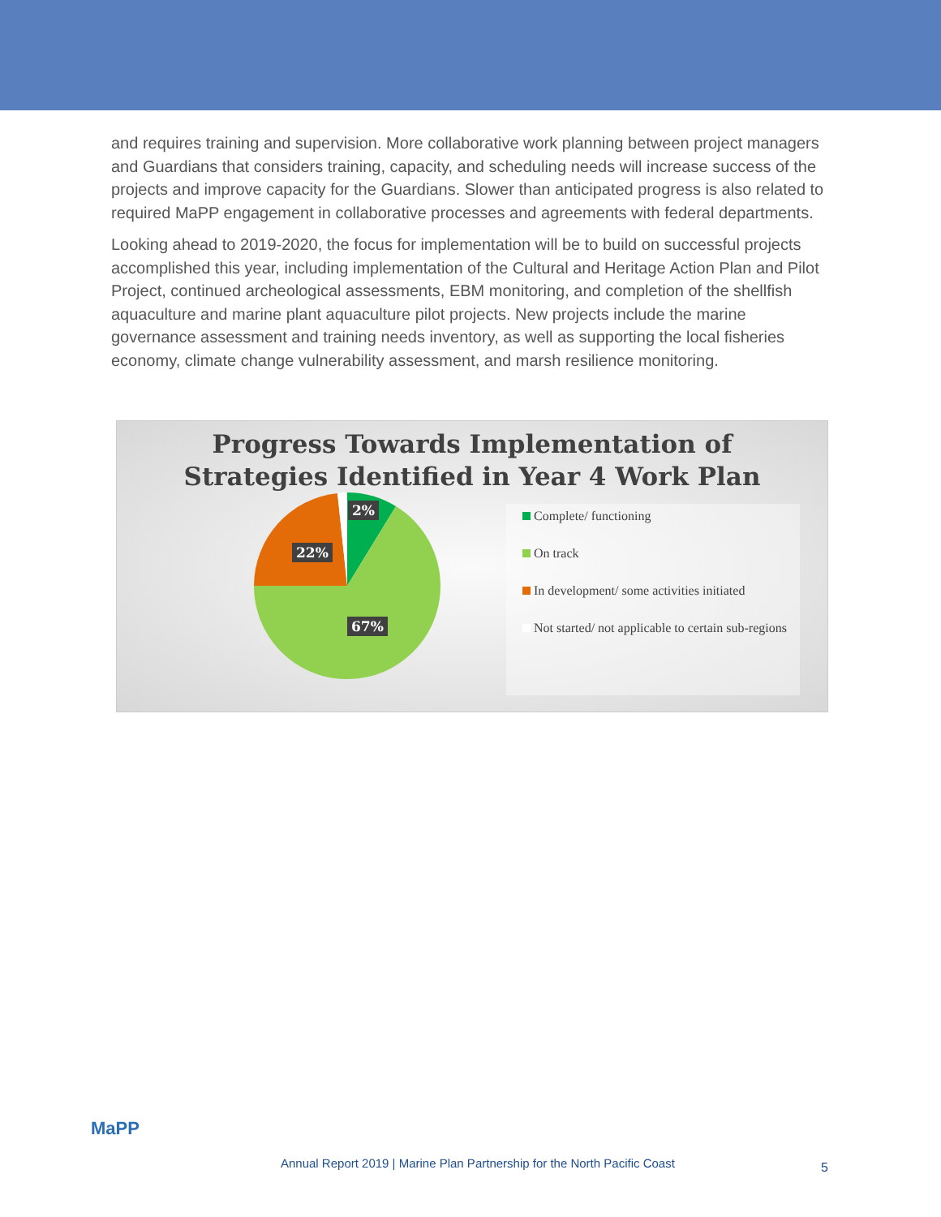and requires training and supervision. More collaborative work planning between project managers and Guardians that considers training, capacity, and scheduling needs will increase success of the projects and improve capacity for the Guardians. Slower than anticipated progress is also related to required MaPP engagement in collaborative processes and agreements with federal departments.
Looking ahead to 2019-2020, the focus for implementation will be to build on successful projects accomplished this year, including implementation of the Cultural and Heritage Action Plan and Pilot Project, continued archeological assessments, EBM monitoring, and completion of the shellfish aquaculture and marine plant aquaculture pilot projects. New projects include the marine governance assessment and training needs inventory, as well as supporting the local fisheries economy, climate change vulnerability assessment, and marsh resilience monitoring.
Progress Towards Implementation of
Strategies Identified in Year 4 Work Plan
2%
22%
67%
Complete/ functioning
On track
In development/ some activities initiated
Not started/ not applicable to certain sub-regions
MaPP
Annual Report 2019 | Marine Plan Partnership for the North Pacific Coast
5